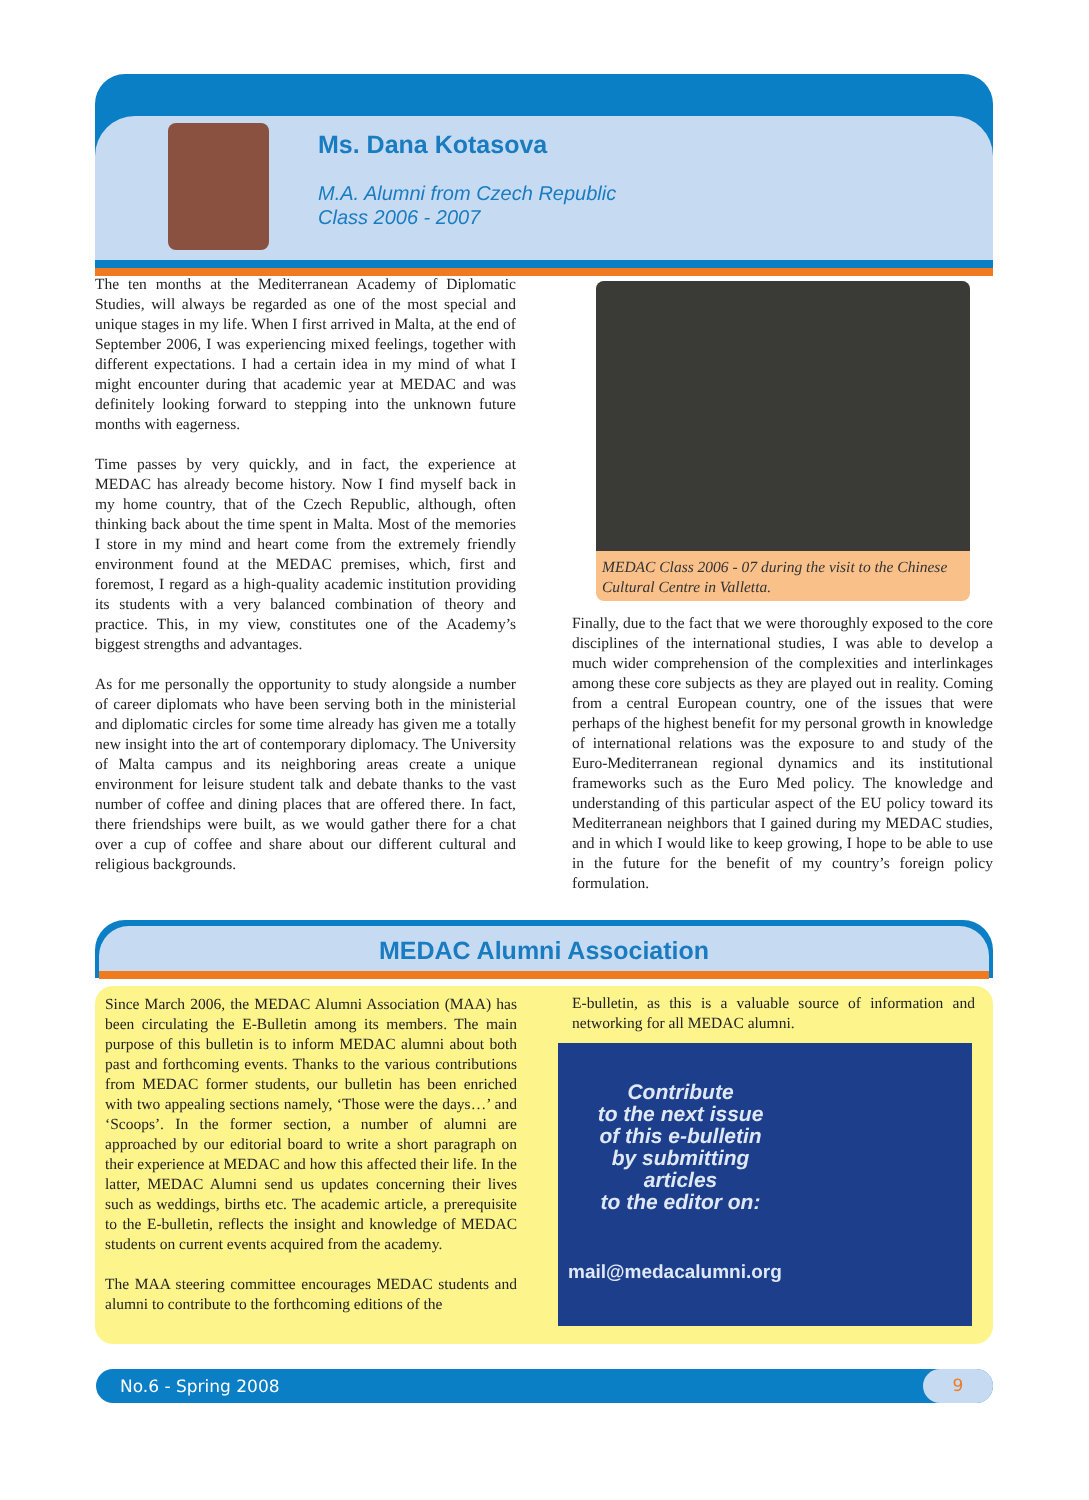Ms. Dana Kotasova
M.A. Alumni from Czech Republic
Class 2006 - 2007
The ten months at the Mediterranean Academy of Diplomatic Studies, will always be regarded as one of the most special and unique stages in my life. When I first arrived in Malta, at the end of September 2006, I was experiencing mixed feelings, together with different expectations. I had a certain idea in my mind of what I might encounter during that academic year at MEDAC and was definitely looking forward to stepping into the unknown future months with eagerness.
Time passes by very quickly, and in fact, the experience at MEDAC has already become history. Now I find myself back in my home country, that of the Czech Republic, although, often thinking back about the time spent in Malta. Most of the memories I store in my mind and heart come from the extremely friendly environment found at the MEDAC premises, which, first and foremost, I regard as a high-quality academic institution providing its students with a very balanced combination of theory and practice. This, in my view, constitutes one of the Academy’s biggest strengths and advantages.
As for me personally the opportunity to study alongside a number of career diplomats who have been serving both in the ministerial and diplomatic circles for some time already has given me a totally new insight into the art of contemporary diplomacy. The University of Malta campus and its neighboring areas create a unique environment for leisure student talk and debate thanks to the vast number of coffee and dining places that are offered there. In fact, there friendships were built, as we would gather there for a chat over a cup of coffee and share about our different cultural and religious backgrounds.
MEDAC Class 2006 - 07 during the visit to the Chinese Cultural Centre in Valletta.
Finally, due to the fact that we were thoroughly exposed to the core disciplines of the international studies, I was able to develop a much wider comprehension of the complexities and interlinkages among these core subjects as they are played out in reality. Coming from a central European country, one of the issues that were perhaps of the highest benefit for my personal growth in knowledge of international relations was the exposure to and study of the Euro-Mediterranean regional dynamics and its institutional frameworks such as the Euro Med policy. The knowledge and understanding of this particular aspect of the EU policy toward its Mediterranean neighbors that I gained during my MEDAC studies, and in which I would like to keep growing, I hope to be able to use in the future for the benefit of my country’s foreign policy formulation.
MEDAC Alumni Association
Since March 2006, the MEDAC Alumni Association (MAA) has been circulating the E-Bulletin among its members. The main purpose of this bulletin is to inform MEDAC alumni about both past and forthcoming events. Thanks to the various contributions from MEDAC former students, our bulletin has been enriched with two appealing sections namely, ‘Those were the days…’ and ‘Scoops’. In the former section, a number of alumni are approached by our editorial board to write a short paragraph on their experience at MEDAC and how this affected their life. In the latter, MEDAC Alumni send us updates concerning their lives such as weddings, births etc. The academic article, a prerequisite to the E-bulletin, reflects the insight and knowledge of MEDAC students on current events acquired from the academy.
The MAA steering committee encourages MEDAC students and alumni to contribute to the forthcoming editions of the
E-bulletin, as this is a valuable source of information and networking for all MEDAC alumni.
Contribute
to the next issue
of this e-bulletin
by submitting
articles
to the editor on:
mail@medacalumni.org
No.6 - Spring 2008 9